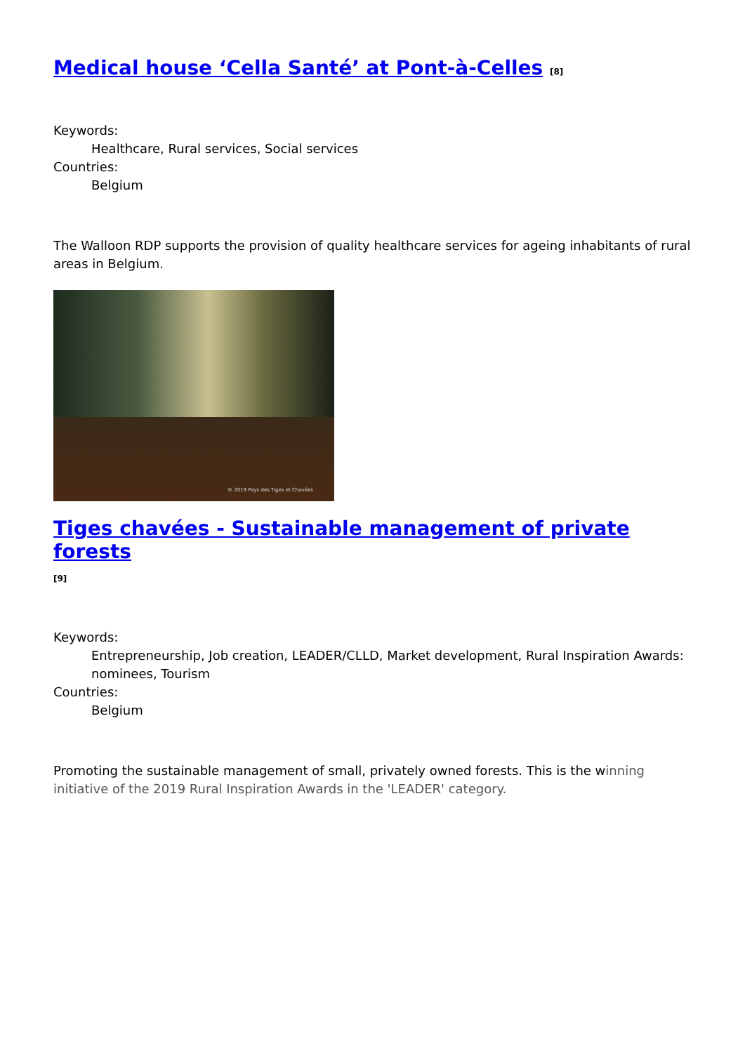Medical house ‘Cella Santé’ at Pont-à-Celles [8]
Keywords:
Healthcare, Rural services, Social services
Countries:
Belgium
The Walloon RDP supports the provision of quality healthcare services for ageing inhabitants of rural areas in Belgium.
© 2019 Pays des Tiges et Chavées
Tiges chavées - Sustainable management of private forests
[9]
Keywords:
Entrepreneurship, Job creation, LEADER/CLLD, Market development, Rural Inspiration Awards: nominees, Tourism
Countries:
Belgium
Promoting the sustainable management of small, privately owned forests. This is the winning initiative of the 2019 Rural Inspiration Awards in the 'LEADER' category.